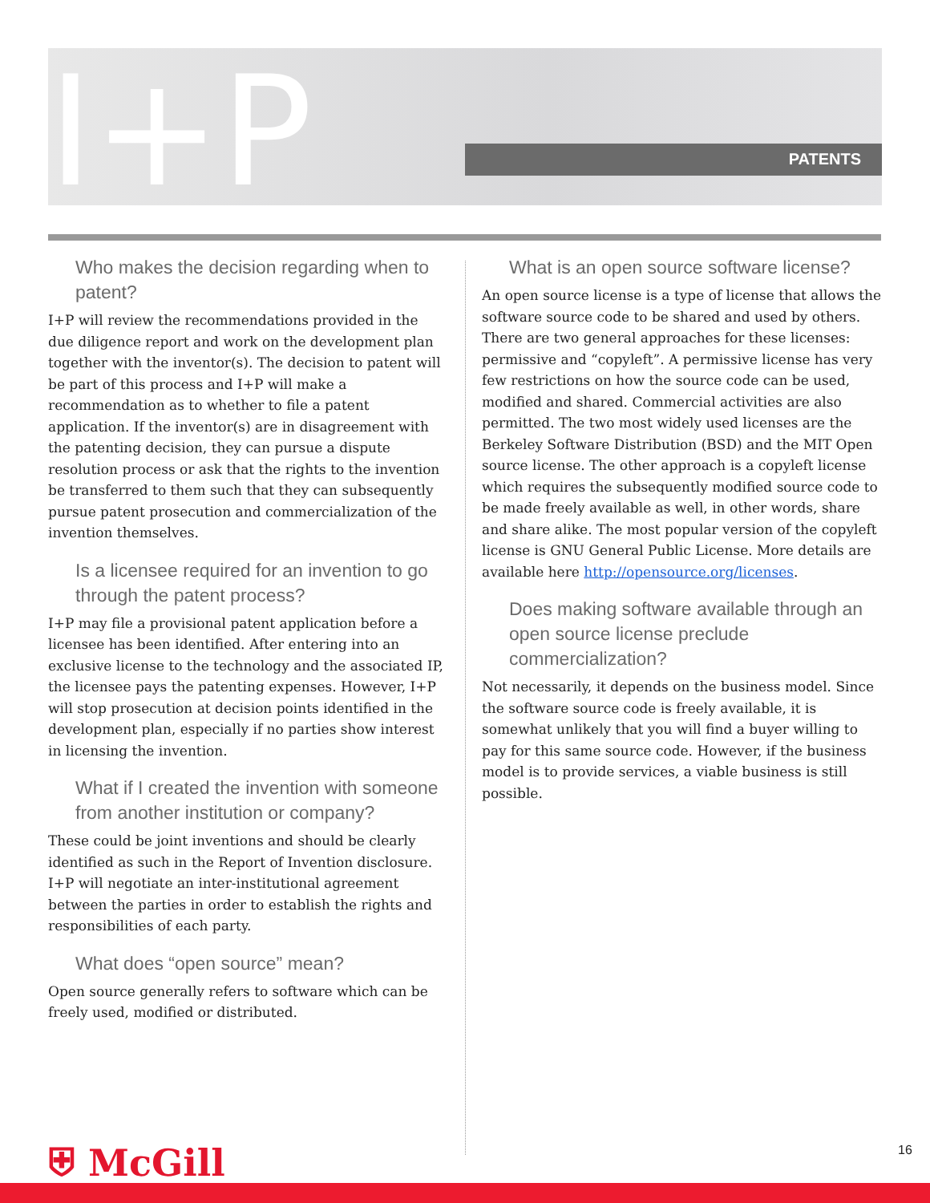I+P PATENTS
Who makes the decision regarding when to patent?
I+P will review the recommendations provided in the due diligence report and work on the development plan together with the inventor(s). The decision to patent will be part of this process and I+P will make a recommendation as to whether to file a patent application. If the inventor(s) are in disagreement with the patenting decision, they can pursue a dispute resolution process or ask that the rights to the invention be transferred to them such that they can subsequently pursue patent prosecution and commercialization of the invention themselves.
Is a licensee required for an invention to go through the patent process?
I+P may file a provisional patent application before a licensee has been identified. After entering into an exclusive license to the technology and the associated IP, the licensee pays the patenting expenses. However, I+P will stop prosecution at decision points identified in the development plan, especially if no parties show interest in licensing the invention.
What if I created the invention with someone from another institution or company?
These could be joint inventions and should be clearly identified as such in the Report of Invention disclosure. I+P will negotiate an inter-institutional agreement between the parties in order to establish the rights and responsibilities of each party.
What does “open source” mean?
Open source generally refers to software which can be freely used, modified or distributed.
What is an open source software license?
An open source license is a type of license that allows the software source code to be shared and used by others. There are two general approaches for these licenses: permissive and “copyleft”. A permissive license has very few restrictions on how the source code can be used, modified and shared. Commercial activities are also permitted. The two most widely used licenses are the Berkeley Software Distribution (BSD) and the MIT Open source license. The other approach is a copyleft license which requires the subsequently modified source code to be made freely available as well, in other words, share and share alike. The most popular version of the copyleft license is GNU General Public License. More details are available here http://opensource.org/licenses.
Does making software available through an open source license preclude commercialization?
Not necessarily, it depends on the business model. Since the software source code is freely available, it is somewhat unlikely that you will find a buyer willing to pay for this same source code. However, if the business model is to provide services, a viable business is still possible.
⛨ McGill 16